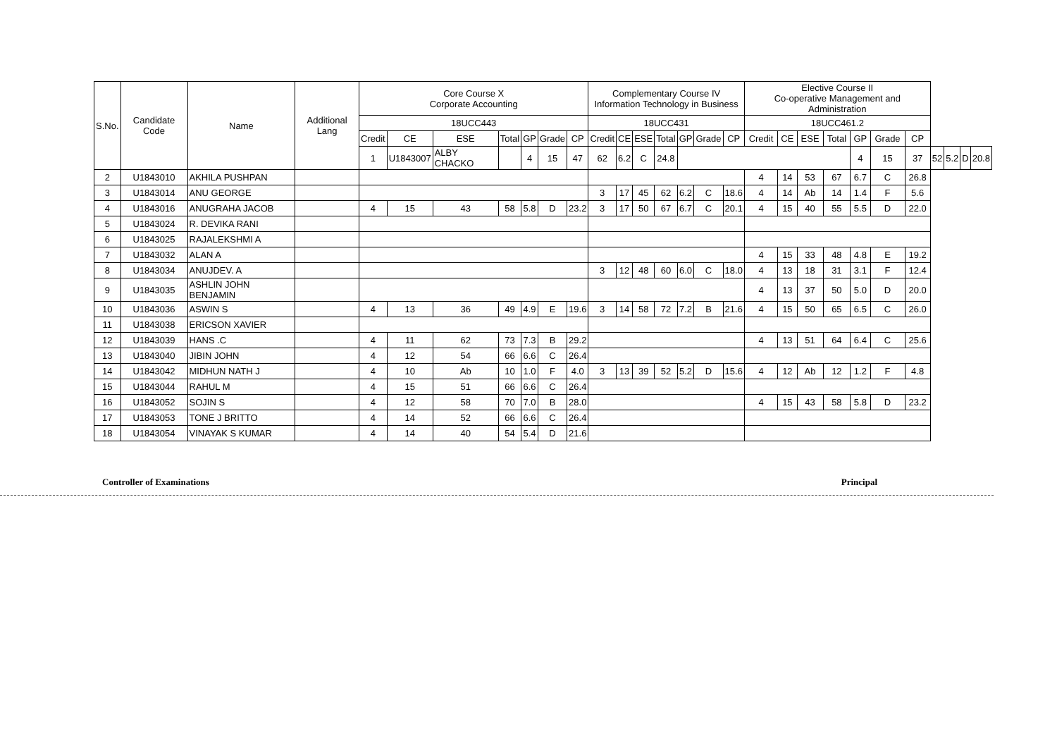| S.No. | Candidate Code | Name | Additional Lang | Core Course X Corporate Accounting | | | | | | | Complementary Course IV Information Technology in Business | | | | | | | Elective Course II Co-operative Management and Administration | | | | | | | | | | |
| --- | --- | --- | --- | --- | --- | --- | --- | --- | --- | --- | --- | --- | --- | --- | --- | --- | --- | --- | --- | --- | --- | --- | --- | --- | --- | --- | --- | --- |
| | | | | 18UCC443 | | | | | | | 18UCC431 | | | | | | | 18UCC461.2 | | | | | | | | | | |
| | | | | Credit | CE | ESE | Total | GP | Grade | CP | Credit | CE | ESE | Total | GP | Grade | CP | Credit | CE | ESE | Total | GP | Grade | CP | | | | |
| | | | | 1 | U1843007 | ALBY CHACKO | | 4 | 15 | 47 | 62 | 6.2 | C | 24.8 | | | | | | | | 4 | 15 | 37 | 52 | 5.2 | D | 20.8 |
| 2 | U1843010 | AKHILA PUSHPAN | | | | | | | | | | | | | | | | 4 | 14 | 53 | 67 | 6.7 | C | 26.8 | | | | |
| 3 | U1843014 | ANU GEORGE | | | | | | | | | 3 | 17 | 45 | 62 | 6.2 | C | 18.6 | 4 | 14 | Ab | 14 | 1.4 | F | 5.6 | | | | |
| 4 | U1843016 | ANUGRAHA JACOB | | 4 | 15 | 43 | 58 | 5.8 | D | 23.2 | 3 | 17 | 50 | 67 | 6.7 | C | 20.1 | 4 | 15 | 40 | 55 | 5.5 | D | 22.0 | | | | |
| 5 | U1843024 | R. DEVIKA RANI | | | | | | | | | | | | | | | | | | | | | | | | | | |
| 6 | U1843025 | RAJALEKSHMI A | | | | | | | | | | | | | | | | | | | | | | | | | | |
| 7 | U1843032 | ALAN A | | | | | | | | | | | | | | | | 4 | 15 | 33 | 48 | 4.8 | E | 19.2 | | | | |
| 8 | U1843034 | ANUJDEV. A | | | | | | | | | 3 | 12 | 48 | 60 | 6.0 | C | 18.0 | 4 | 13 | 18 | 31 | 3.1 | F | 12.4 | | | | |
| 9 | U1843035 | ASHLIN JOHN BENJAMIN | | | | | | | | | | | | | | | | 4 | 13 | 37 | 50 | 5.0 | D | 20.0 | | | | |
| 10 | U1843036 | ASWIN S | | 4 | 13 | 36 | 49 | 4.9 | E | 19.6 | 3 | 14 | 58 | 72 | 7.2 | B | 21.6 | 4 | 15 | 50 | 65 | 6.5 | C | 26.0 | | | | |
| 11 | U1843038 | ERICSON XAVIER | | | | | | | | | | | | | | | | | | | | | | | | | | |
| 12 | U1843039 | HANS .C | | 4 | 11 | 62 | 73 | 7.3 | B | 29.2 | | | | | | | | 4 | 13 | 51 | 64 | 6.4 | C | 25.6 | | | | |
| 13 | U1843040 | JIBIN JOHN | | 4 | 12 | 54 | 66 | 6.6 | C | 26.4 | | | | | | | | | | | | | | | | | | |
| 14 | U1843042 | MIDHUN NATH J | | 4 | 10 | Ab | 10 | 1.0 | F | 4.0 | 3 | 13 | 39 | 52 | 5.2 | D | 15.6 | 4 | 12 | Ab | 12 | 1.2 | F | 4.8 | | | | |
| 15 | U1843044 | RAHUL M | | 4 | 15 | 51 | 66 | 6.6 | C | 26.4 | | | | | | | | | | | | | | | | | | |
| 16 | U1843052 | SOJIN S | | 4 | 12 | 58 | 70 | 7.0 | B | 28.0 | | | | | | | | 4 | 15 | 43 | 58 | 5.8 | D | 23.2 | | | | |
| 17 | U1843053 | TONE J BRITTO | | 4 | 14 | 52 | 66 | 6.6 | C | 26.4 | | | | | | | | | | | | | | | | | | |
| 18 | U1843054 | VINAYAK S KUMAR | | 4 | 14 | 40 | 54 | 5.4 | D | 21.6 | | | | | | | | | | | | | | | | | | |
Controller of Examinations Principal